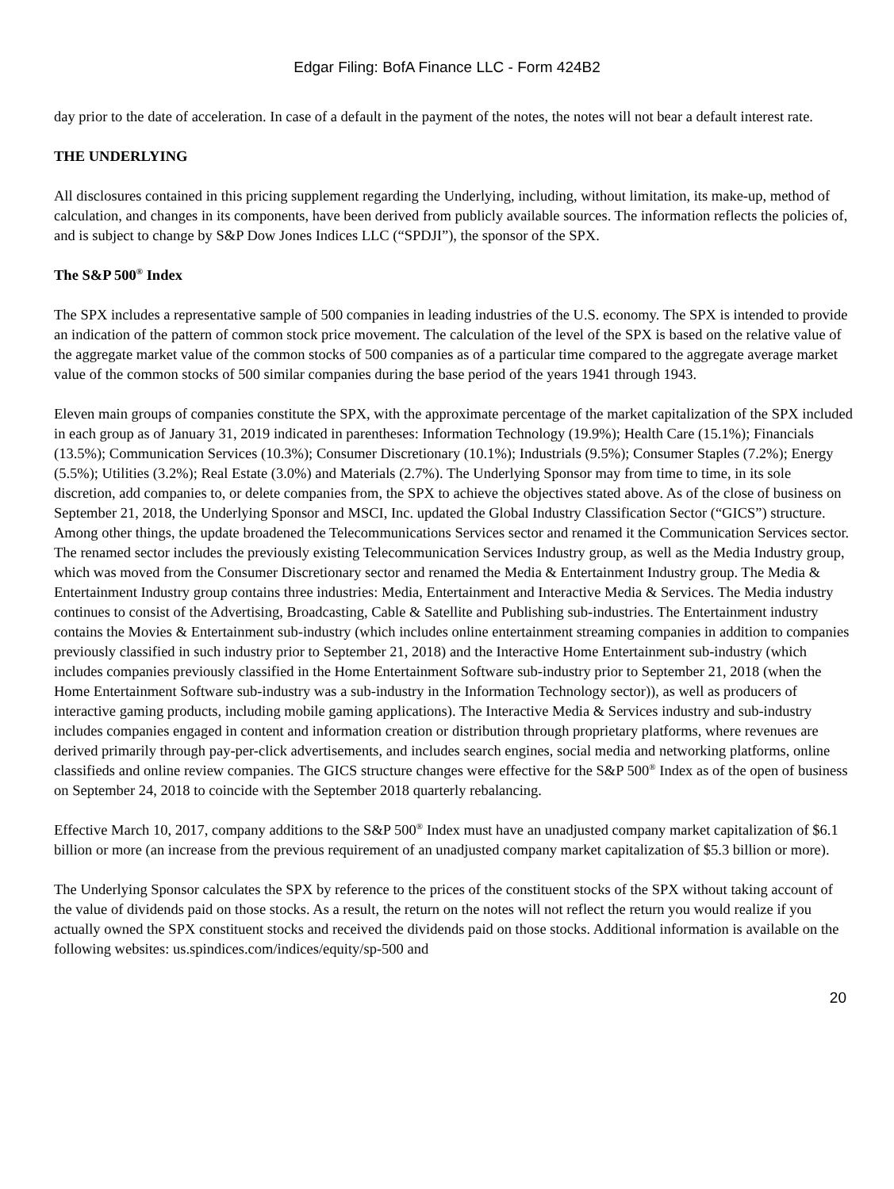Edgar Filing: BofA Finance LLC - Form 424B2
day prior to the date of acceleration. In case of a default in the payment of the notes, the notes will not bear a default interest rate.
THE UNDERLYING
All disclosures contained in this pricing supplement regarding the Underlying, including, without limitation, its make-up, method of calculation, and changes in its components, have been derived from publicly available sources. The information reflects the policies of, and is subject to change by S&P Dow Jones Indices LLC (“SPDJI”), the sponsor of the SPX.
The S&P 500<sup>®</sup> Index
The SPX includes a representative sample of 500 companies in leading industries of the U.S. economy. The SPX is intended to provide an indication of the pattern of common stock price movement. The calculation of the level of the SPX is based on the relative value of the aggregate market value of the common stocks of 500 companies as of a particular time compared to the aggregate average market value of the common stocks of 500 similar companies during the base period of the years 1941 through 1943.
Eleven main groups of companies constitute the SPX, with the approximate percentage of the market capitalization of the SPX included in each group as of January 31, 2019 indicated in parentheses: Information Technology (19.9%); Health Care (15.1%); Financials (13.5%); Communication Services (10.3%); Consumer Discretionary (10.1%); Industrials (9.5%); Consumer Staples (7.2%); Energy (5.5%); Utilities (3.2%); Real Estate (3.0%) and Materials (2.7%). The Underlying Sponsor may from time to time, in its sole discretion, add companies to, or delete companies from, the SPX to achieve the objectives stated above. As of the close of business on September 21, 2018, the Underlying Sponsor and MSCI, Inc. updated the Global Industry Classification Sector (“GICS”) structure. Among other things, the update broadened the Telecommunications Services sector and renamed it the Communication Services sector. The renamed sector includes the previously existing Telecommunication Services Industry group, as well as the Media Industry group, which was moved from the Consumer Discretionary sector and renamed the Media & Entertainment Industry group. The Media & Entertainment Industry group contains three industries: Media, Entertainment and Interactive Media & Services. The Media industry continues to consist of the Advertising, Broadcasting, Cable & Satellite and Publishing sub-industries. The Entertainment industry contains the Movies & Entertainment sub-industry (which includes online entertainment streaming companies in addition to companies previously classified in such industry prior to September 21, 2018) and the Interactive Home Entertainment sub-industry (which includes companies previously classified in the Home Entertainment Software sub-industry prior to September 21, 2018 (when the Home Entertainment Software sub-industry was a sub-industry in the Information Technology sector)), as well as producers of interactive gaming products, including mobile gaming applications). The Interactive Media & Services industry and sub-industry includes companies engaged in content and information creation or distribution through proprietary platforms, where revenues are derived primarily through pay-per-click advertisements, and includes search engines, social media and networking platforms, online classifieds and online review companies. The GICS structure changes were effective for the S&P 500<sup>®</sup> Index as of the open of business on September 24, 2018 to coincide with the September 2018 quarterly rebalancing.
Effective March 10, 2017, company additions to the S&P 500<sup>®</sup> Index must have an unadjusted company market capitalization of $6.1 billion or more (an increase from the previous requirement of an unadjusted company market capitalization of $5.3 billion or more).
The Underlying Sponsor calculates the SPX by reference to the prices of the constituent stocks of the SPX without taking account of the value of dividends paid on those stocks. As a result, the return on the notes will not reflect the return you would realize if you actually owned the SPX constituent stocks and received the dividends paid on those stocks. Additional information is available on the following websites: us.spindices.com/indices/equity/sp-500 and
20